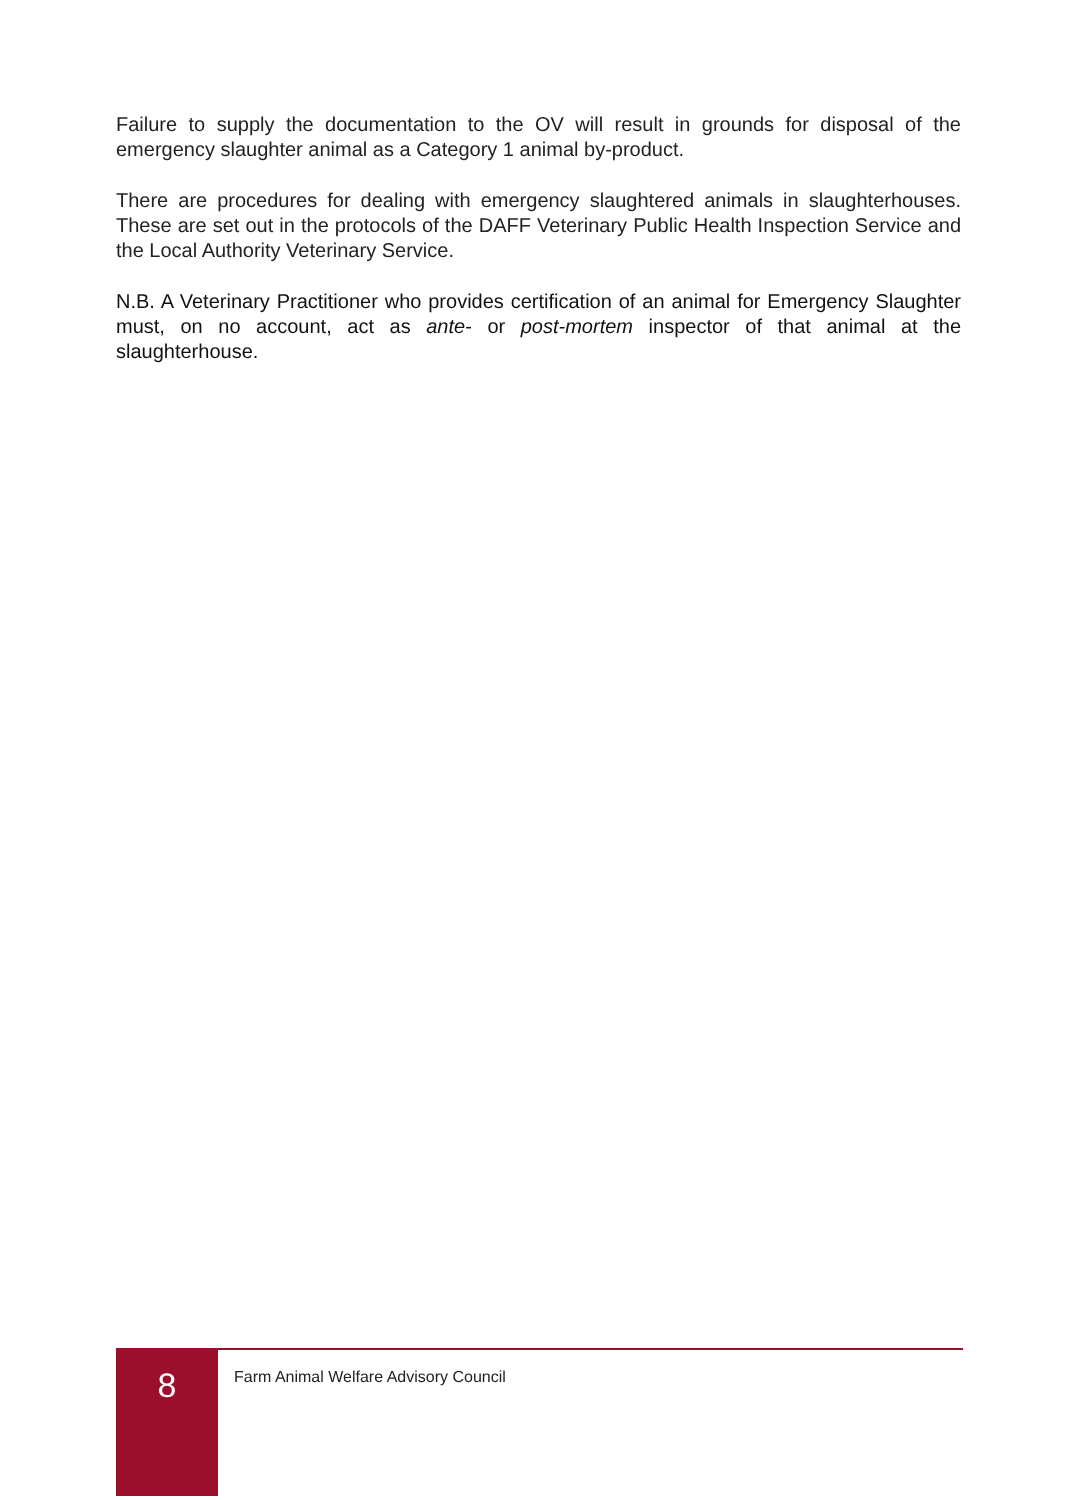Failure to supply the documentation to the OV will result in grounds for disposal of the emergency slaughter animal as a Category 1 animal by-product.
There are procedures for dealing with emergency slaughtered animals in slaughterhouses. These are set out in the protocols of the DAFF Veterinary Public Health Inspection Service and the Local Authority Veterinary Service.
N.B. A Veterinary Practitioner who provides certification of an animal for Emergency Slaughter must, on no account, act as ante- or post-mortem inspector of that animal at the slaughterhouse.
8
Farm Animal Welfare Advisory Council